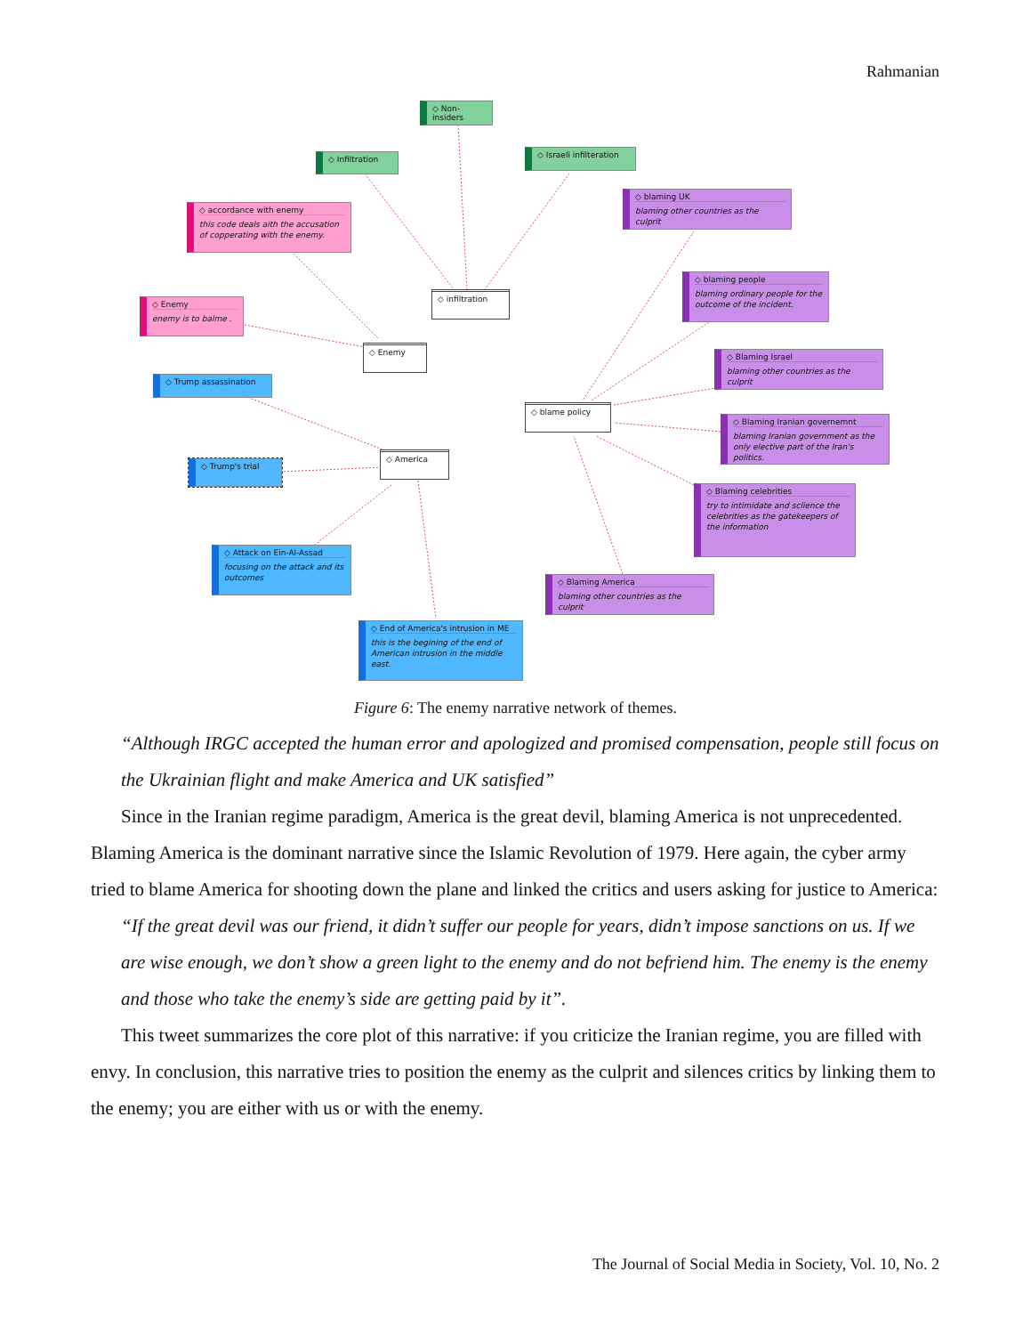Rahmanian
◇ Non-insiders
◇ Infiltration ◇ Israeli infilteration
◇ accordance with enemy
this code deals aith the accusation of copperating with the enemy.
◇ Enemy
enemy is to balme .
◇ infiltration
◇ Enemy
◇ Trump assassination
◇ Trump's trial
◇ America
◇ Attack on Ein-Al-Assad
focusing on the attack and its outcomes
◇ End of America's intrusion in ME
this is the begining of the end of American intrusion in the middle east.
◇ blaming UK
blaming other countries as the culprit
◇ blaming people
blaming ordinary people for the outcome of the incident.
◇ blame policy
◇ Blaming Israel
blaming other countries as the culprit
◇ Blaming Iranian governemnt
blaming Iranian government as the only elective part of the Iran's politics.
◇ Blaming celebrities
try to intimidate and sclience the celebrities as the gatekeepers of the information
◇ Blaming America
blaming other countries as the culprit
Figure 6: The enemy narrative network of themes.
“Although IRGC accepted the human error and apologized and promised compensation, people still focus on the Ukrainian flight and make America and UK satisfied”
Since in the Iranian regime paradigm, America is the great devil, blaming America is not unprecedented. Blaming America is the dominant narrative since the Islamic Revolution of 1979. Here again, the cyber army tried to blame America for shooting down the plane and linked the critics and users asking for justice to America:
“If the great devil was our friend, it didn’t suffer our people for years, didn’t impose sanctions on us. If we are wise enough, we don’t show a green light to the enemy and do not befriend him. The enemy is the enemy and those who take the enemy’s side are getting paid by it”.
This tweet summarizes the core plot of this narrative: if you criticize the Iranian regime, you are filled with envy. In conclusion, this narrative tries to position the enemy as the culprit and silences critics by linking them to the enemy; you are either with us or with the enemy.
The Journal of Social Media in Society, Vol. 10, No. 2